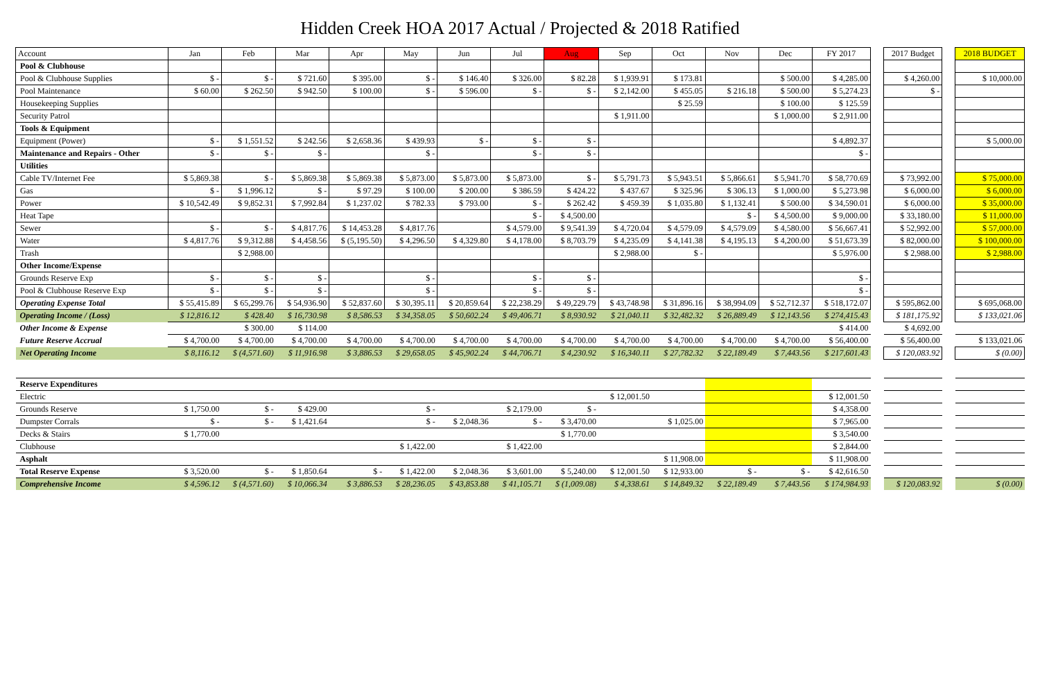Hidden Creek HOA 2017 Actual / Projected & 2018 Ratified
| Account | Jan | Feb | Mar | Apr | May | Jun | Jul | Aug | Sep | Oct | Nov | Dec | FY 2017 | | 2017 Budget | | 2018 BUDGET |
| Pool & Clubhouse | | | | | | | | | | | | | | | | | |
| Pool & Clubhouse Supplies | $ - | $ - | $ 721.60 | $ 395.00 | $ - | $ 146.40 | $ 326.00 | $ 82.28 | $ 1,939.91 | $ 173.81 | | $ 500.00 | $ 4,285.00 | | $ 4,260.00 | | $ 10,000.00 |
| Pool Maintenance | $ 60.00 | $ 262.50 | $ 942.50 | $ 100.00 | $ - | $ 596.00 | $ - | $ - | $ 2,142.00 | $ 455.05 | $ 216.18 | $ 500.00 | $ 5,274.23 | | $ - | | |
| Housekeeping Supplies | | | | | | | | | | $ 25.59 | | $ 100.00 | $ 125.59 | | | | |
| Security Patrol | | | | | | | | | $ 1,911.00 | | | $ 1,000.00 | $ 2,911.00 | | | | |
| Tools & Equipment | | | | | | | | | | | | | | | | | |
| Equipment (Power) | $ - | $ 1,551.52 | $ 242.56 | $ 2,658.36 | $ 439.93 | $ - | $ - | $ - | | | | | $ 4,892.37 | | | | $ 5,000.00 |
| Maintenance and Repairs - Other | $ - | $ - | $ - | | $ - | | $ - | $ - | | | | | $ - | | | | |
| Utilities | | | | | | | | | | | | | | | | | |
| Cable TV/Internet Fee | $ 5,869.38 | $ - | $ 5,869.38 | $ 5,869.38 | $ 5,873.00 | $ 5,873.00 | $ 5,873.00 | $ - | $ 5,791.73 | $ 5,943.51 | $ 5,866.61 | $ 5,941.70 | $ 58,770.69 | | $ 73,992.00 | | $ 75,000.00 |
| Gas | $ - | $ 1,996.12 | $ - | $ 97.29 | $ 100.00 | $ 200.00 | $ 386.59 | $ 424.22 | $ 437.67 | $ 325.96 | $ 306.13 | $ 1,000.00 | $ 5,273.98 | | $ 6,000.00 | | $ 6,000.00 |
| Power | $ 10,542.49 | $ 9,852.31 | $ 7,992.84 | $ 1,237.02 | $ 782.33 | $ 793.00 | $ - | $ 262.42 | $ 459.39 | $ 1,035.80 | $ 1,132.41 | $ 500.00 | $ 34,590.01 | | $ 6,000.00 | | $ 35,000.00 |
| Heat Tape | | | | | | | $ - | $ 4,500.00 | | | $ - | $ 4,500.00 | $ 9,000.00 | | $ 33,180.00 | | $ 11,000.00 |
| Sewer | $ - | $ - | $ 4,817.76 | $ 14,453.28 | $ 4,817.76 | | $ 4,579.00 | $ 9,541.39 | $ 4,720.04 | $ 4,579.09 | $ 4,579.09 | $ 4,580.00 | $ 56,667.41 | | $ 52,992.00 | | $ 57,000.00 |
| Water | $ 4,817.76 | $ 9,312.88 | $ 4,458.56 | $ (5,195.50) | $ 4,296.50 | $ 4,329.80 | $ 4,178.00 | $ 8,703.79 | $ 4,235.09 | $ 4,141.38 | $ 4,195.13 | $ 4,200.00 | $ 51,673.39 | | $ 82,000.00 | | $ 100,000.00 |
| Trash | | $ 2,988.00 | | | | | | | $ 2,988.00 | $ - | | | $ 5,976.00 | | $ 2,988.00 | | $ 2,988.00 |
| Other Income/Expense | | | | | | | | | | | | | | | | | |
| Grounds Reserve Exp | $ - | $ - | $ - | | $ - | | $ - | $ - | | | | | $ - | | | | |
| Pool & Clubhouse Reserve Exp | $ - | $ - | $ - | | $ - | | $ - | $ - | | | | | $ - | | | | |
| Operating Expense Total | $ 55,415.89 | $ 65,299.76 | $ 54,936.90 | $ 52,837.60 | $ 30,395.11 | $ 20,859.64 | $ 22,238.29 | $ 49,229.79 | $ 43,748.98 | $ 31,896.16 | $ 38,994.09 | $ 52,712.37 | $ 518,172.07 | | $ 595,862.00 | | $ 695,068.00 |
| Operating Income / (Loss) | $ 12,816.12 | $ 428.40 | $ 16,730.98 | $ 8,586.53 | $ 34,358.05 | $ 50,602.24 | $ 49,406.71 | $ 8,930.92 | $ 21,040.11 | $ 32,482.32 | $ 26,889.49 | $ 12,143.56 | $ 274,415.43 | | $ 181,175.92 | | $ 133,021.06 |
| Other Income & Expense | | $ 300.00 | $ 114.00 | | | | | | | | | | $ 414.00 | | $ 4,692.00 | | |
| Future Reserve Accrual | $ 4,700.00 | $ 4,700.00 | $ 4,700.00 | $ 4,700.00 | $ 4,700.00 | $ 4,700.00 | $ 4,700.00 | $ 4,700.00 | $ 4,700.00 | $ 4,700.00 | $ 4,700.00 | $ 4,700.00 | $ 56,400.00 | | $ 56,400.00 | | $ 133,021.06 |
| Net Operating Income | $ 8,116.12 | $ (4,571.60) | $ 11,916.98 | $ 3,886.53 | $ 29,658.05 | $ 45,902.24 | $ 44,706.71 | $ 4,230.92 | $ 16,340.11 | $ 27,782.32 | $ 22,189.49 | $ 7,443.56 | $ 217,601.43 | | $ 120,083.92 | | $ (0.00) |
| Reserve Expenditures | | | | | | | | | | | | | | | | | |
| Electric | | | | | | | | | $ 12,001.50 | | | | $ 12,001.50 | | | | |
| Grounds Reserve | $ 1,750.00 | $ - | $ 429.00 | | $ - | | $ 2,179.00 | $ - | | | | | $ 4,358.00 | | | | |
| Dumpster Corrals | $ - | $ - | $ 1,421.64 | | $ - | $ 2,048.36 | $ - | $ 3,470.00 | | $ 1,025.00 | | | $ 7,965.00 | | | | |
| Decks & Stairs | $ 1,770.00 | | | | | | | $ 1,770.00 | | | | | $ 3,540.00 | | | | |
| Clubhouse | | | | | $ 1,422.00 | | $ 1,422.00 | | | | | | $ 2,844.00 | | | | |
| Asphalt | | | | | | | | | | $ 11,908.00 | | | $ 11,908.00 | | | | |
| Total Reserve Expense | $ 3,520.00 | $ - | $ 1,850.64 | $ - | $ 1,422.00 | $ 2,048.36 | $ 3,601.00 | $ 5,240.00 | $ 12,001.50 | $ 12,933.00 | $ - | $ - | $ 42,616.50 | | | | |
| Comprehensive Income | $ 4,596.12 | $ (4,571.60) | $ 10,066.34 | $ 3,886.53 | $ 28,236.05 | $ 43,853.88 | $ 41,105.71 | $ (1,009.08) | $ 4,338.61 | $ 14,849.32 | $ 22,189.49 | $ 7,443.56 | $ 174,984.93 | | $ 120,083.92 | | $ (0.00) |